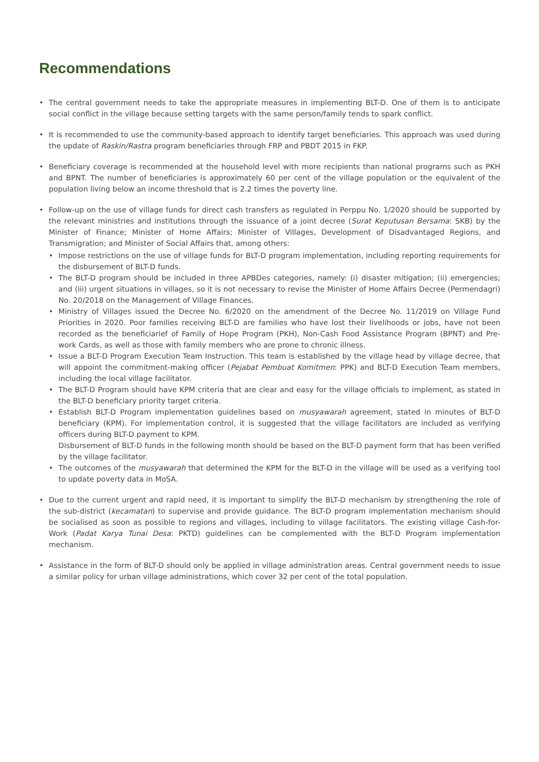Recommendations
• The central government needs to take the appropriate measures in implementing BLT-D. One of them is to anticipate social conflict in the village because setting targets with the same person/family tends to spark conflict.
• It is recommended to use the community-based approach to identify target beneficiaries. This approach was used during the update of Raskin/Rastra program beneficiaries through FRP and PBDT 2015 in FKP.
• Beneficiary coverage is recommended at the household level with more recipients than national programs such as PKH and BPNT. The number of beneficiaries is approximately 60 per cent of the village population or the equivalent of the population living below an income threshold that is 2.2 times the poverty line.
• Follow-up on the use of village funds for direct cash transfers as regulated in Perppu No. 1/2020 should be supported by the relevant ministries and institutions through the issuance of a joint decree (Surat Keputusan Bersama: SKB) by the Minister of Finance; Minister of Home Affairs; Minister of Villages, Development of Disadvantaged Regions, and Transmigration; and Minister of Social Affairs that, among others:
• Impose restrictions on the use of village funds for BLT-D program implementation, including reporting requirements for the disbursement of BLT-D funds.
• The BLT-D program should be included in three APBDes categories, namely: (i) disaster mitigation; (ii) emergencies; and (iii) urgent situations in villages, so it is not necessary to revise the Minister of Home Affairs Decree (Permendagri) No. 20/2018 on the Management of Village Finances.
• Ministry of Villages issued the Decree No. 6/2020 on the amendment of the Decree No. 11/2019 on Village Fund Priorities in 2020. Poor families receiving BLT-D are families who have lost their livelihoods or jobs, have not been recorded as the beneficiarief of Family of Hope Program (PKH), Non-Cash Food Assistance Program (BPNT) and Pre-work Cards, as well as those with family members who are prone to chronic illness.
• Issue a BLT-D Program Execution Team Instruction. This team is established by the village head by village decree, that will appoint the commitment-making officer (Pejabat Pembuat Komitmen: PPK) and BLT-D Execution Team members, including the local village facilitator.
• The BLT-D Program should have KPM criteria that are clear and easy for the village officials to implement, as stated in the BLT-D beneficiary priority target criteria.
• Establish BLT-D Program implementation guidelines based on musyawarah agreement, stated in minutes of BLT-D beneficiary (KPM). For implementation control, it is suggested that the village facilitators are included as verifying officers during BLT-D payment to KPM.
Disbursement of BLT-D funds in the following month should be based on the BLT-D payment form that has been verified by the village facilitator.
• The outcomes of the musyawarah that determined the KPM for the BLT-D in the village will be used as a verifying tool to update poverty data in MoSA.
• Due to the current urgent and rapid need, it is important to simplify the BLT-D mechanism by strengthening the role of the sub-district (kecamatan) to supervise and provide guidance. The BLT-D program implementation mechanism should be socialised as soon as possible to regions and villages, including to village facilitators. The existing village Cash-for-Work (Padat Karya Tunai Desa: PKTD) guidelines can be complemented with the BLT-D Program implementation mechanism.
• Assistance in the form of BLT-D should only be applied in village administration areas. Central government needs to issue a similar policy for urban village administrations, which cover 32 per cent of the total population.